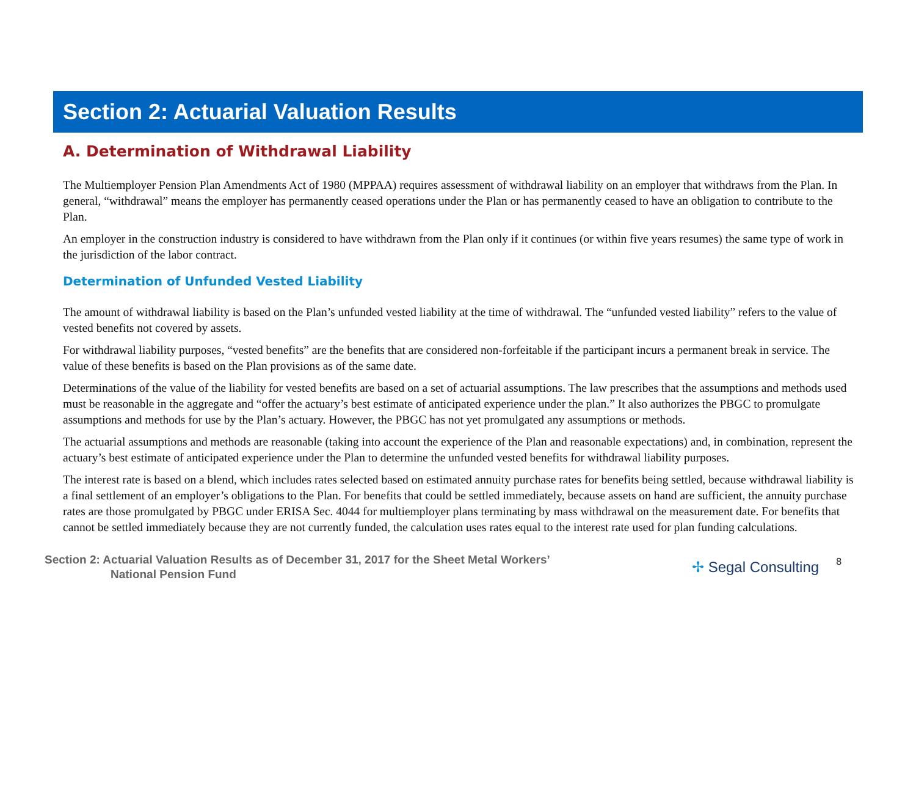Section 2: Actuarial Valuation Results
A. Determination of Withdrawal Liability
The Multiemployer Pension Plan Amendments Act of 1980 (MPPAA) requires assessment of withdrawal liability on an employer that withdraws from the Plan. In general, “withdrawal” means the employer has permanently ceased operations under the Plan or has permanently ceased to have an obligation to contribute to the Plan.
An employer in the construction industry is considered to have withdrawn from the Plan only if it continues (or within five years resumes) the same type of work in the jurisdiction of the labor contract.
Determination of Unfunded Vested Liability
The amount of withdrawal liability is based on the Plan’s unfunded vested liability at the time of withdrawal. The “unfunded vested liability” refers to the value of vested benefits not covered by assets.
For withdrawal liability purposes, “vested benefits” are the benefits that are considered non-forfeitable if the participant incurs a permanent break in service. The value of these benefits is based on the Plan provisions as of the same date.
Determinations of the value of the liability for vested benefits are based on a set of actuarial assumptions. The law prescribes that the assumptions and methods used must be reasonable in the aggregate and “offer the actuary’s best estimate of anticipated experience under the plan.” It also authorizes the PBGC to promulgate assumptions and methods for use by the Plan’s actuary. However, the PBGC has not yet promulgated any assumptions or methods.
The actuarial assumptions and methods are reasonable (taking into account the experience of the Plan and reasonable expectations) and, in combination, represent the actuary’s best estimate of anticipated experience under the Plan to determine the unfunded vested benefits for withdrawal liability purposes.
The interest rate is based on a blend, which includes rates selected based on estimated annuity purchase rates for benefits being settled, because withdrawal liability is a final settlement of an employer’s obligations to the Plan. For benefits that could be settled immediately, because assets on hand are sufficient, the annuity purchase rates are those promulgated by PBGC under ERISA Sec. 4044 for multiemployer plans terminating by mass withdrawal on the measurement date. For benefits that cannot be settled immediately because they are not currently funded, the calculation uses rates equal to the interest rate used for plan funding calculations.
Section 2: Actuarial Valuation Results as of December 31, 2017 for the Sheet Metal Workers’
National Pension Fund
✢ Segal Consulting
8